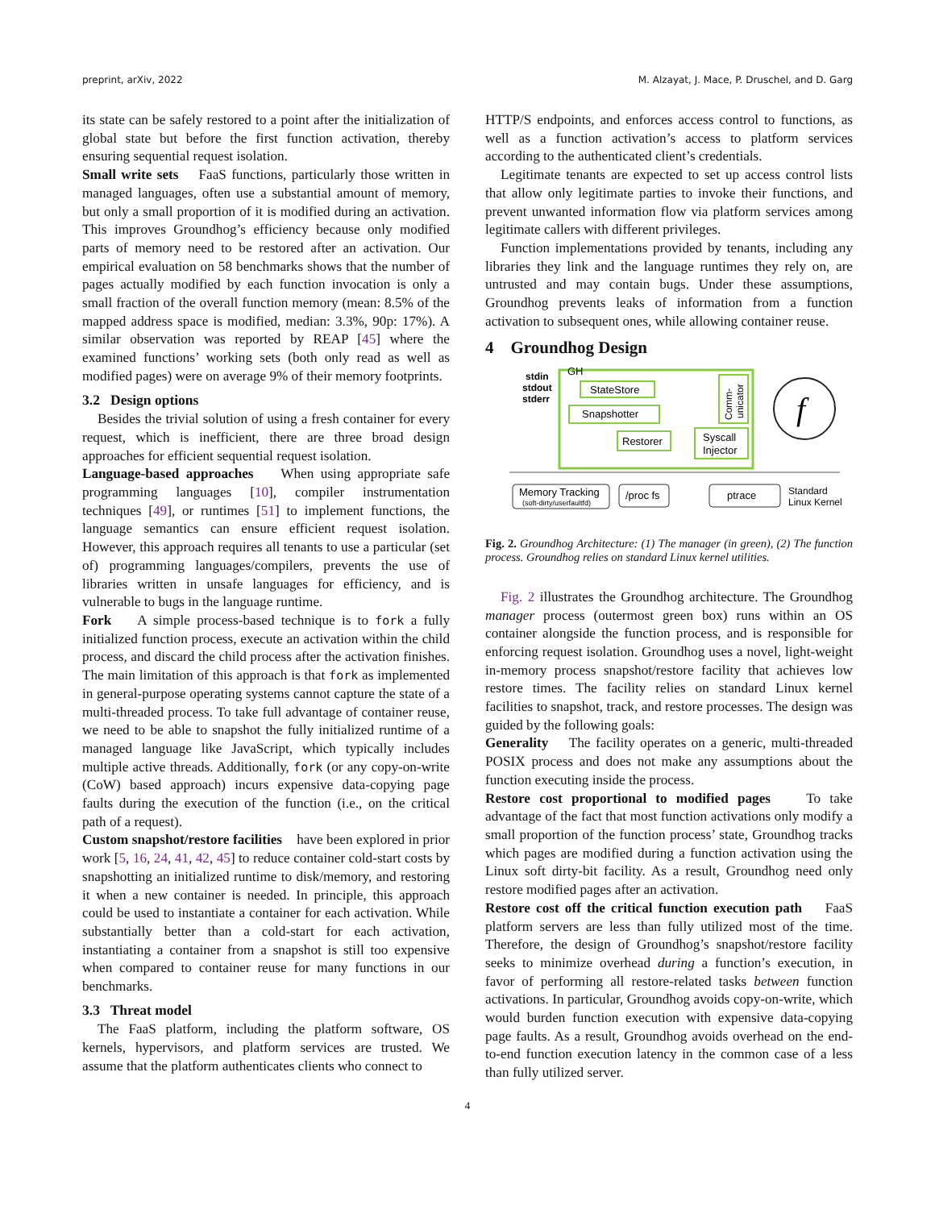preprint, arXiv, 2022 M. Alzayat, J. Mace, P. Druschel, and D. Garg
its state can be safely restored to a point after the initialization of global state but before the first function activation, thereby ensuring sequential request isolation.
Small write sets FaaS functions, particularly those written in managed languages, often use a substantial amount of memory, but only a small proportion of it is modified during an activation. This improves Groundhog’s efficiency because only modified parts of memory need to be restored after an activation. Our empirical evaluation on 58 benchmarks shows that the number of pages actually modified by each function invocation is only a small fraction of the overall function memory (mean: 8.5% of the mapped address space is modified, median: 3.3%, 90p: 17%). A similar observation was reported by REAP [45] where the examined functions’ working sets (both only read as well as modified pages) were on average 9% of their memory footprints.
3.2 Design options
Besides the trivial solution of using a fresh container for every request, which is inefficient, there are three broad design approaches for efficient sequential request isolation.
Language-based approaches When using appropriate safe programming languages [10], compiler instrumentation techniques [49], or runtimes [51] to implement functions, the language semantics can ensure efficient request isolation. However, this approach requires all tenants to use a particular (set of) programming languages/compilers, prevents the use of libraries written in unsafe languages for efficiency, and is vulnerable to bugs in the language runtime.
Fork A simple process-based technique is to fork a fully initialized function process, execute an activation within the child process, and discard the child process after the activation finishes. The main limitation of this approach is that fork as implemented in general-purpose operating systems cannot capture the state of a multi-threaded process. To take full advantage of container reuse, we need to be able to snapshot the fully initialized runtime of a managed language like JavaScript, which typically includes multiple active threads. Additionally, fork (or any copy-on-write (CoW) based approach) incurs expensive data-copying page faults during the execution of the function (i.e., on the critical path of a request).
Custom snapshot/restore facilities have been explored in prior work [5, 16, 24, 41, 42, 45] to reduce container cold-start costs by snapshotting an initialized runtime to disk/memory, and restoring it when a new container is needed. In principle, this approach could be used to instantiate a container for each activation. While substantially better than a cold-start for each activation, instantiating a container from a snapshot is still too expensive when compared to container reuse for many functions in our benchmarks.
3.3 Threat model
The FaaS platform, including the platform software, OS kernels, hypervisors, and platform services are trusted. We assume that the platform authenticates clients who connect to
HTTP/S endpoints, and enforces access control to functions, as well as a function activation’s access to platform services according to the authenticated client’s credentials.
Legitimate tenants are expected to set up access control lists that allow only legitimate parties to invoke their functions, and prevent unwanted information flow via platform services among legitimate callers with different privileges.
Function implementations provided by tenants, including any libraries they link and the language runtimes they rely on, are untrusted and may contain bugs. Under these assumptions, Groundhog prevents leaks of information from a function activation to subsequent ones, while allowing container reuse.
4 Groundhog Design
GH
stdin
stdout
stderr
StateStore
Snapshotter
Restorer
Syscall
Injector
Comm-
unicator
f
Memory Tracking
(soft-dirty/userfaultfd)
/proc fs
ptrace
Standard
Linux Kernel
Fig. 2. Groundhog Architecture: (1) The manager (in green), (2) The function process. Groundhog relies on standard Linux kernel utilities.
Fig. 2 illustrates the Groundhog architecture. The Groundhog manager process (outermost green box) runs within an OS container alongside the function process, and is responsible for enforcing request isolation. Groundhog uses a novel, light-weight in-memory process snapshot/restore facility that achieves low restore times. The facility relies on standard Linux kernel facilities to snapshot, track, and restore processes. The design was guided by the following goals:
Generality The facility operates on a generic, multi-threaded POSIX process and does not make any assumptions about the function executing inside the process.
Restore cost proportional to modified pages To take advantage of the fact that most function activations only modify a small proportion of the function process’ state, Groundhog tracks which pages are modified during a function activation using the Linux soft dirty-bit facility. As a result, Groundhog need only restore modified pages after an activation.
Restore cost off the critical function execution path FaaS platform servers are less than fully utilized most of the time. Therefore, the design of Groundhog’s snapshot/restore facility seeks to minimize overhead during a function’s execution, in favor of performing all restore-related tasks between function activations. In particular, Groundhog avoids copy-on-write, which would burden function execution with expensive data-copying page faults. As a result, Groundhog avoids overhead on the end-to-end function execution latency in the common case of a less than fully utilized server.
4